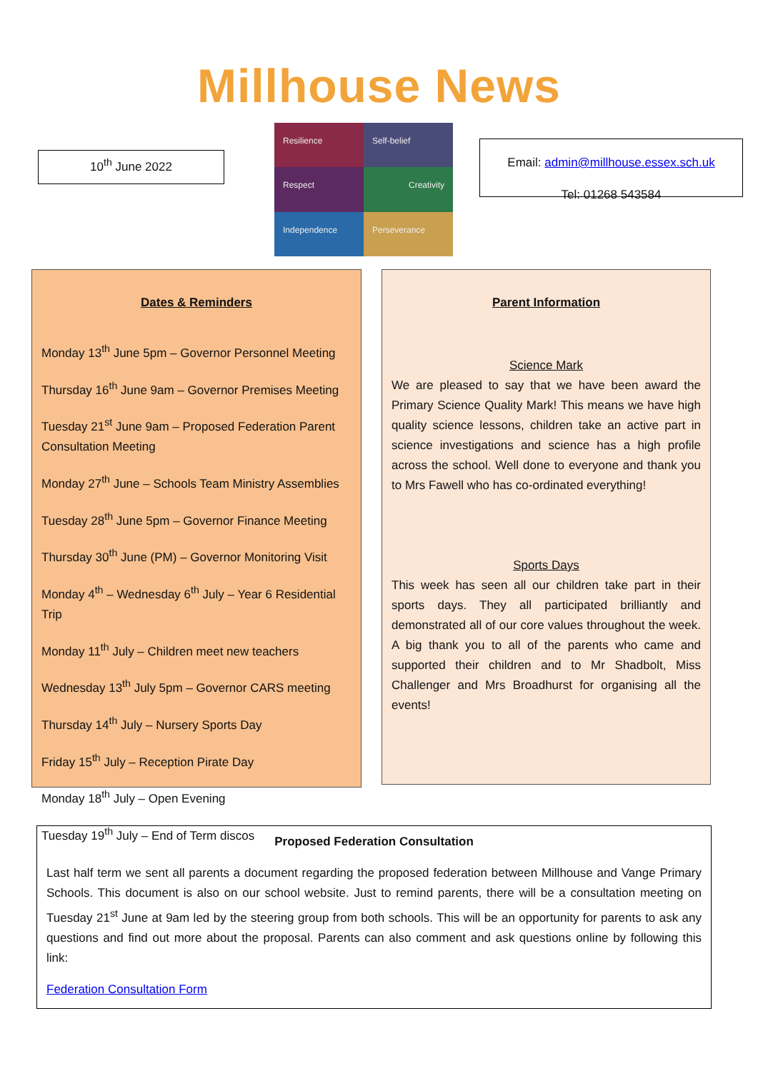Millhouse News
10<sup>th</sup> June 2022
Resilience
Self-belief
Respect
Creativity
Independence
Perseverance
Email: admin@millhouse.essex.sch.uk
Tel: 01268 543584
Dates & Reminders
Monday 13<sup>th</sup> June 5pm – Governor Personnel Meeting
Thursday 16<sup>th</sup> June 9am – Governor Premises Meeting
Tuesday 21<sup>st</sup> June 9am – Proposed Federation Parent Consultation Meeting
Monday 27<sup>th</sup> June – Schools Team Ministry Assemblies
Tuesday 28<sup>th</sup> June 5pm – Governor Finance Meeting
Thursday 30<sup>th</sup> June (PM) – Governor Monitoring Visit
Monday 4<sup>th</sup> – Wednesday 6<sup>th</sup> July – Year 6 Residential Trip
Monday 11<sup>th</sup> July – Children meet new teachers
Wednesday 13<sup>th</sup> July 5pm – Governor CARS meeting
Thursday 14<sup>th</sup> July – Nursery Sports Day
Friday 15<sup>th</sup> July – Reception Pirate Day
Monday 18<sup>th</sup> July – Open Evening
Tuesday 19<sup>th</sup> July – End of Term discos
Parent Information
Science Mark
We are pleased to say that we have been award the Primary Science Quality Mark! This means we have high quality science lessons, children take an active part in science investigations and science has a high profile across the school. Well done to everyone and thank you to Mrs Fawell who has co-ordinated everything!
Sports Days
This week has seen all our children take part in their sports days. They all participated brilliantly and demonstrated all of our core values throughout the week. A big thank you to all of the parents who came and supported their children and to Mr Shadbolt, Miss Challenger and Mrs Broadhurst for organising all the events!
Proposed Federation Consultation
Last half term we sent all parents a document regarding the proposed federation between Millhouse and Vange Primary Schools. This document is also on our school website. Just to remind parents, there will be a consultation meeting on Tuesday 21<sup>st</sup> June at 9am led by the steering group from both schools. This will be an opportunity for parents to ask any questions and find out more about the proposal. Parents can also comment and ask questions online by following this link:
Federation Consultation Form